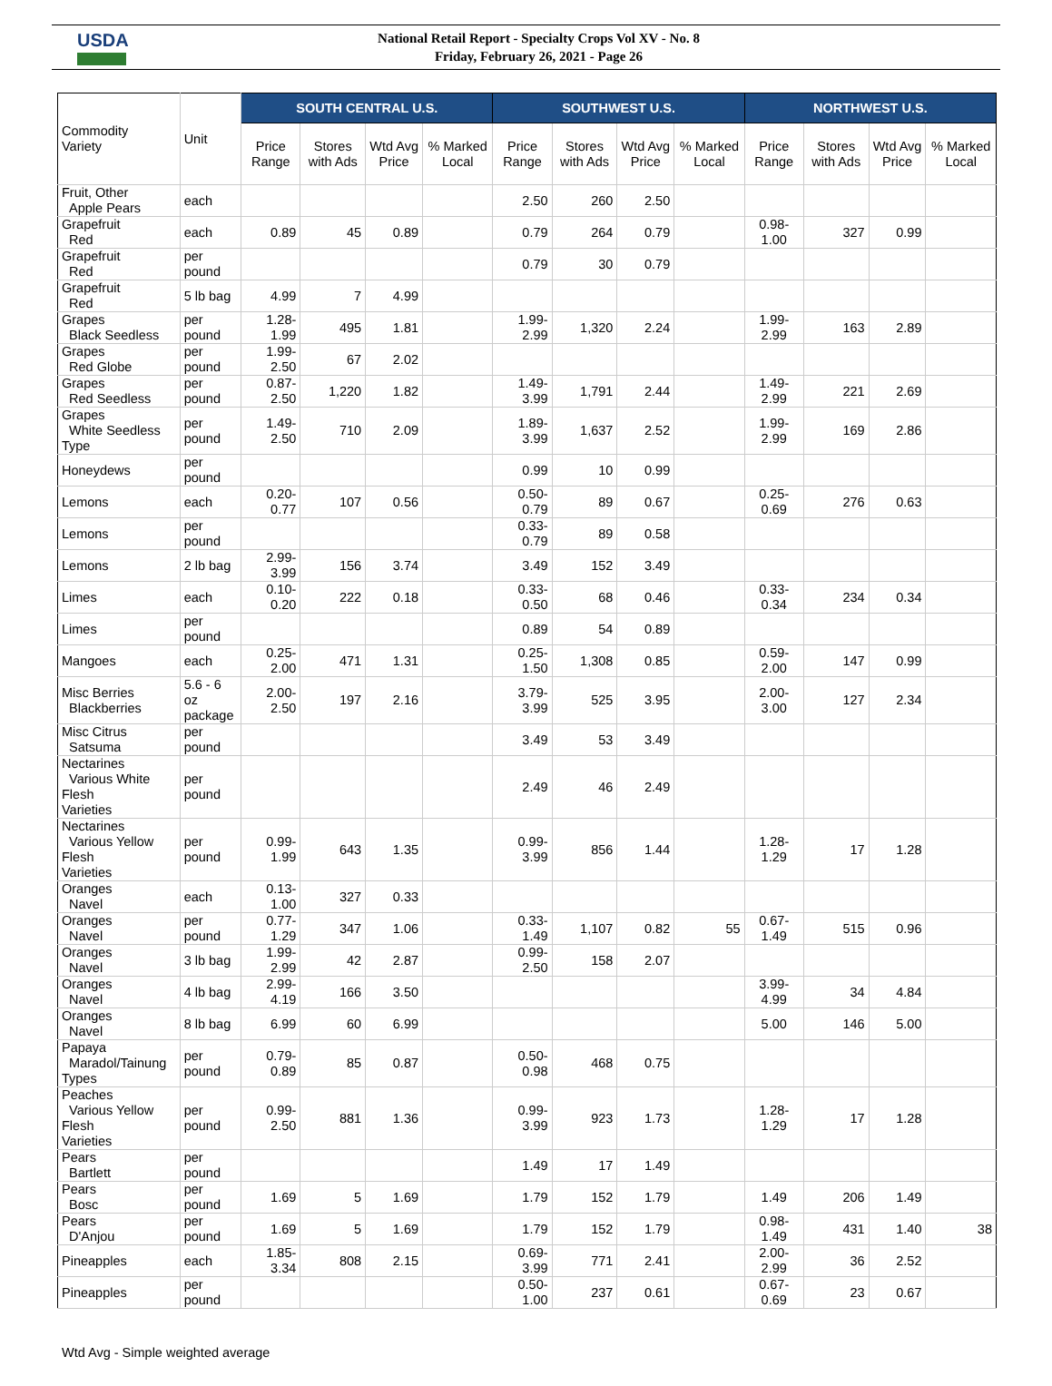USDA
National Retail Report - Specialty Crops Vol XV - No. 8
Friday, February 26, 2021 - Page 26
| Commodity Variety | Unit | SOUTH CENTRAL U.S. | | | | SOUTHWEST U.S. | | | | NORTHWEST U.S. | | | |
| --- | --- | --- | --- | --- | --- | --- | --- | --- | --- | --- | --- | --- | --- |
| | | Price Range | Stores with Ads | Wtd Avg Price | % Marked Local | Price Range | Stores with Ads | Wtd Avg Price | % Marked Local | Price Range | Stores with Ads | Wtd Avg Price | % Marked Local |
| Fruit, Other Apple Pears | each | | | | | 2.50 | 260 | 2.50 | | | | | |
| Grapefruit Red | each | 0.89 | 45 | 0.89 | | 0.79 | 264 | 0.79 | | 0.98- 1.00 | 327 | 0.99 | |
| Grapefruit Red | per pound | | | | | 0.79 | 30 | 0.79 | | | | | |
| Grapefruit Red | 5 lb bag | 4.99 | 7 | 4.99 | | | | | | | | | |
| Grapes Black Seedless | per pound | 1.28-1.99 | 495 | 1.81 | | 1.99-2.99 | 1,320 | 2.24 | | 1.99- 2.99 | 163 | 2.89 | |
| Grapes Red Globe | per pound | 1.99-2.50 | 67 | 2.02 | | | | | | | | | |
| Grapes Red Seedless | per pound | 0.87-2.50 | 1,220 | 1.82 | | 1.49-3.99 | 1,791 | 2.44 | | 1.49- 2.99 | 221 | 2.69 | |
| Grapes White Seedless Type | per pound | 1.49-2.50 | 710 | 2.09 | | 1.89-3.99 | 1,637 | 2.52 | | 1.99- 2.99 | 169 | 2.86 | |
| Honeydews | per pound | | | | | 0.99 | 10 | 0.99 | | | | | |
| Lemons | each | 0.20-0.77 | 107 | 0.56 | | 0.50-0.79 | 89 | 0.67 | | 0.25- 0.69 | 276 | 0.63 | |
| Lemons | per pound | | | | | 0.33-0.79 | 89 | 0.58 | | | | | |
| Lemons | 2 lb bag | 2.99-3.99 | 156 | 3.74 | | 3.49 | 152 | 3.49 | | | | | |
| Limes | each | 0.10-0.20 | 222 | 0.18 | | 0.33-0.50 | 68 | 0.46 | | 0.33- 0.34 | 234 | 0.34 | |
| Limes | per pound | | | | | 0.89 | 54 | 0.89 | | | | | |
| Mangoes | each | 0.25-2.00 | 471 | 1.31 | | 0.25-1.50 | 1,308 | 0.85 | | 0.59- 2.00 | 147 | 0.99 | |
| Misc Berries Blackberries | 5.6 - 6 oz package | 2.00-2.50 | 197 | 2.16 | | 3.79-3.99 | 525 | 3.95 | | 2.00- 3.00 | 127 | 2.34 | |
| Misc Citrus Satsuma | per pound | | | | | 3.49 | 53 | 3.49 | | | | | |
| Nectarines Various White Flesh Varieties | per pound | | | | | 2.49 | 46 | 2.49 | | | | | |
| Nectarines Various Yellow Flesh Varieties | per pound | 0.99-1.99 | 643 | 1.35 | | 0.99-3.99 | 856 | 1.44 | | 1.28- 1.29 | 17 | 1.28 | |
| Oranges Navel | each | 0.13-1.00 | 327 | 0.33 | | | | | | | | | |
| Oranges Navel | per pound | 0.77-1.29 | 347 | 1.06 | | 0.33-1.49 | 1,107 | 0.82 | 55 | 0.67- 1.49 | 515 | 0.96 | |
| Oranges Navel | 3 lb bag | 1.99-2.99 | 42 | 2.87 | | 0.99-2.50 | 158 | 2.07 | | | | | |
| Oranges Navel | 4 lb bag | 2.99-4.19 | 166 | 3.50 | | | | | | 3.99- 4.99 | 34 | 4.84 | |
| Oranges Navel | 8 lb bag | 6.99 | 60 | 6.99 | | | | | | 5.00 | 146 | 5.00 | |
| Papaya Maradol/Tainung Types | per pound | 0.79-0.89 | 85 | 0.87 | | 0.50-0.98 | 468 | 0.75 | | | | | |
| Peaches Various Yellow Flesh Varieties | per pound | 0.99-2.50 | 881 | 1.36 | | 0.99-3.99 | 923 | 1.73 | | 1.28- 1.29 | 17 | 1.28 | |
| Pears Bartlett | per pound | | | | | 1.49 | 17 | 1.49 | | | | | |
| Pears Bosc | per pound | 1.69 | 5 | 1.69 | | 1.79 | 152 | 1.79 | | 1.49 | 206 | 1.49 | |
| Pears D'Anjou | per pound | 1.69 | 5 | 1.69 | | 1.79 | 152 | 1.79 | | 0.98- 1.49 | 431 | 1.40 | 38 |
| Pineapples | each | 1.85-3.34 | 808 | 2.15 | | 0.69-3.99 | 771 | 2.41 | | 2.00- 2.99 | 36 | 2.52 | |
| Pineapples | per pound | | | | | 0.50-1.00 | 237 | 0.61 | | 0.67- 0.69 | 23 | 0.67 | |
Wtd Avg - Simple weighted average